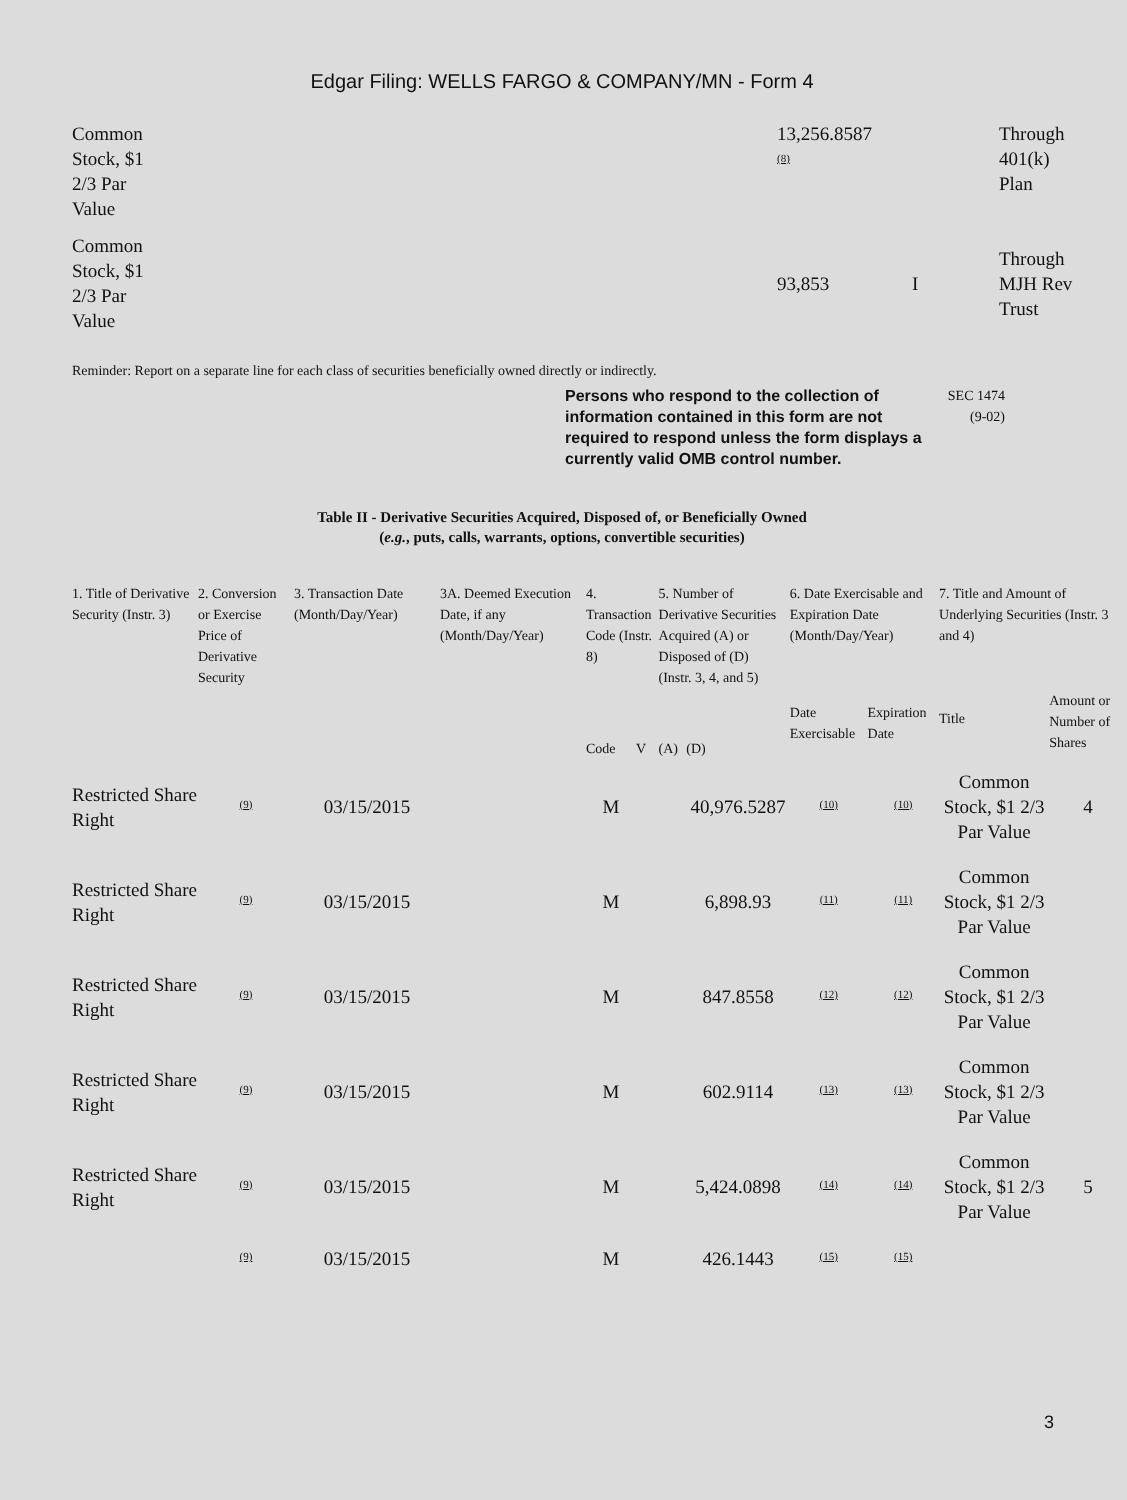Edgar Filing: WELLS FARGO & COMPANY/MN - Form 4
| Common Stock, $1 2/3 Par Value | 13,256.8587 <sup>(8)</sup> | | Through 401(k) Plan |
| Common Stock, $1 2/3 Par Value | 93,853 | I | Through MJH Rev Trust |
Reminder: Report on a separate line for each class of securities beneficially owned directly or indirectly.
Persons who respond to the collection of information contained in this form are not required to respond unless the form displays a currently valid OMB control number.
SEC 1474
(9-02)
Table II - Derivative Securities Acquired, Disposed of, or Beneficially Owned
(e.g., puts, calls, warrants, options, convertible securities)
| 1. Title of Derivative Security (Instr. 3) | 2. Conversion or Exercise Price of Derivative Security | 3. Transaction Date (Month/Day/Year) | 3A. Deemed Execution Date, if any (Month/Day/Year) | 4. Transaction Code (Instr. 8) | | 5. Number of Derivative Securities Acquired (A) or Disposed of (D) (Instr. 3, 4, and 5) | | 6. Date Exercisable and Expiration Date (Month/Day/Year) | | 7. Title and Amount of Underlying Securities (Instr. 3 and 4) | |
| --- | --- | --- | --- | --- | --- | --- | --- | --- | --- | --- | --- |
| | | | | Code | V | (A) | (D) | Date Exercisable | Expiration Date | Title | Amount or Number of Shares |
| Restricted Share Right | <sup>(9)</sup> | 03/15/2015 | | M | | | 40,976.5287 | <sup>(10)</sup> | <sup>(10)</sup> | Common Stock, $1 2/3 Par Value | 4 |
| Restricted Share Right | <sup>(9)</sup> | 03/15/2015 | | M | | | 6,898.93 | <sup>(11)</sup> | <sup>(11)</sup> | Common Stock, $1 2/3 Par Value | |
| Restricted Share Right | <sup>(9)</sup> | 03/15/2015 | | M | | | 847.8558 | <sup>(12)</sup> | <sup>(12)</sup> | Common Stock, $1 2/3 Par Value | |
| Restricted Share Right | <sup>(9)</sup> | 03/15/2015 | | M | | | 602.9114 | <sup>(13)</sup> | <sup>(13)</sup> | Common Stock, $1 2/3 Par Value | |
| Restricted Share Right | <sup>(9)</sup> | 03/15/2015 | | M | | | 5,424.0898 | <sup>(14)</sup> | <sup>(14)</sup> | Common Stock, $1 2/3 Par Value | 5 |
| | <sup>(9)</sup> | 03/15/2015 | | M | | | 426.1443 | <sup>(15)</sup> | <sup>(15)</sup> | | |
3